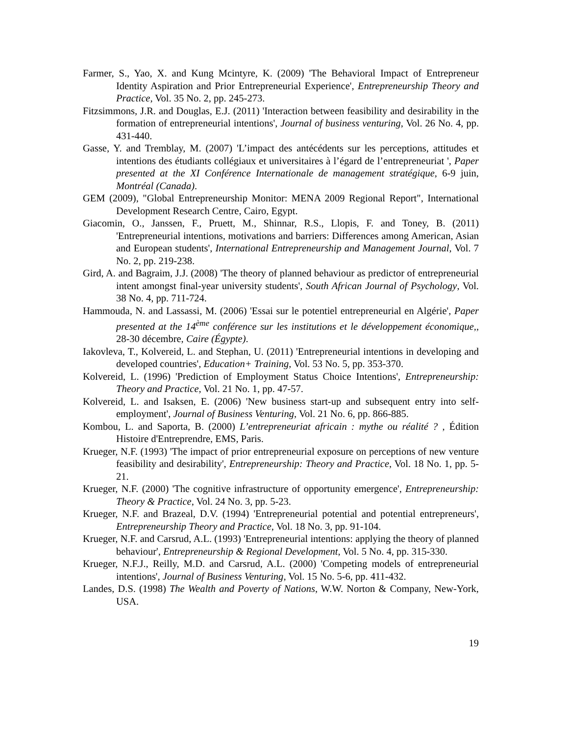Farmer, S., Yao, X. and Kung Mcintyre, K. (2009) 'The Behavioral Impact of Entrepreneur Identity Aspiration and Prior Entrepreneurial Experience', Entrepreneurship Theory and Practice, Vol. 35 No. 2, pp. 245-273.
Fitzsimmons, J.R. and Douglas, E.J. (2011) 'Interaction between feasibility and desirability in the formation of entrepreneurial intentions', Journal of business venturing, Vol. 26 No. 4, pp. 431-440.
Gasse, Y. and Tremblay, M. (2007) 'L’impact des antécédents sur les perceptions, attitudes et intentions des étudiants collégiaux et universitaires à l’égard de l’entrepreneuriat ', Paper presented at the XI Conférence Internationale de management stratégique, 6-9 juin, Montréal (Canada).
GEM (2009), "Global Entrepreneurship Monitor: MENA 2009 Regional Report", International Development Research Centre, Cairo, Egypt.
Giacomin, O., Janssen, F., Pruett, M., Shinnar, R.S., Llopis, F. and Toney, B. (2011) 'Entrepreneurial intentions, motivations and barriers: Differences among American, Asian and European students', International Entrepreneurship and Management Journal, Vol. 7 No. 2, pp. 219-238.
Gird, A. and Bagraim, J.J. (2008) 'The theory of planned behaviour as predictor of entrepreneurial intent amongst final-year university students', South African Journal of Psychology, Vol. 38 No. 4, pp. 711-724.
Hammouda, N. and Lassassi, M. (2006) 'Essai sur le potentiel entrepreneurial en Algérie', Paper presented at the 14<sup>ème</sup> conférence sur les institutions et le développement économique,, 28-30 décembre, Caire (Égypte).
Iakovleva, T., Kolvereid, L. and Stephan, U. (2011) 'Entrepreneurial intentions in developing and developed countries', Education+ Training, Vol. 53 No. 5, pp. 353-370.
Kolvereid, L. (1996) 'Prediction of Employment Status Choice Intentions', Entrepreneurship: Theory and Practice, Vol. 21 No. 1, pp. 47-57.
Kolvereid, L. and Isaksen, E. (2006) 'New business start-up and subsequent entry into self-employment', Journal of Business Venturing, Vol. 21 No. 6, pp. 866-885.
Kombou, L. and Saporta, B. (2000) L’entrepreneuriat africain : mythe ou réalité ? , Édition Histoire d'Entreprendre, EMS, Paris.
Krueger, N.F. (1993) 'The impact of prior entrepreneurial exposure on perceptions of new venture feasibility and desirability', Entrepreneurship: Theory and Practice, Vol. 18 No. 1, pp. 5-21.
Krueger, N.F. (2000) 'The cognitive infrastructure of opportunity emergence', Entrepreneurship: Theory & Practice, Vol. 24 No. 3, pp. 5-23.
Krueger, N.F. and Brazeal, D.V. (1994) 'Entrepreneurial potential and potential entrepreneurs', Entrepreneurship Theory and Practice, Vol. 18 No. 3, pp. 91-104.
Krueger, N.F. and Carsrud, A.L. (1993) 'Entrepreneurial intentions: applying the theory of planned behaviour', Entrepreneurship & Regional Development, Vol. 5 No. 4, pp. 315-330.
Krueger, N.F.J., Reilly, M.D. and Carsrud, A.L. (2000) 'Competing models of entrepreneurial intentions', Journal of Business Venturing, Vol. 15 No. 5-6, pp. 411-432.
Landes, D.S. (1998) The Wealth and Poverty of Nations, W.W. Norton & Company, New-York, USA.
19